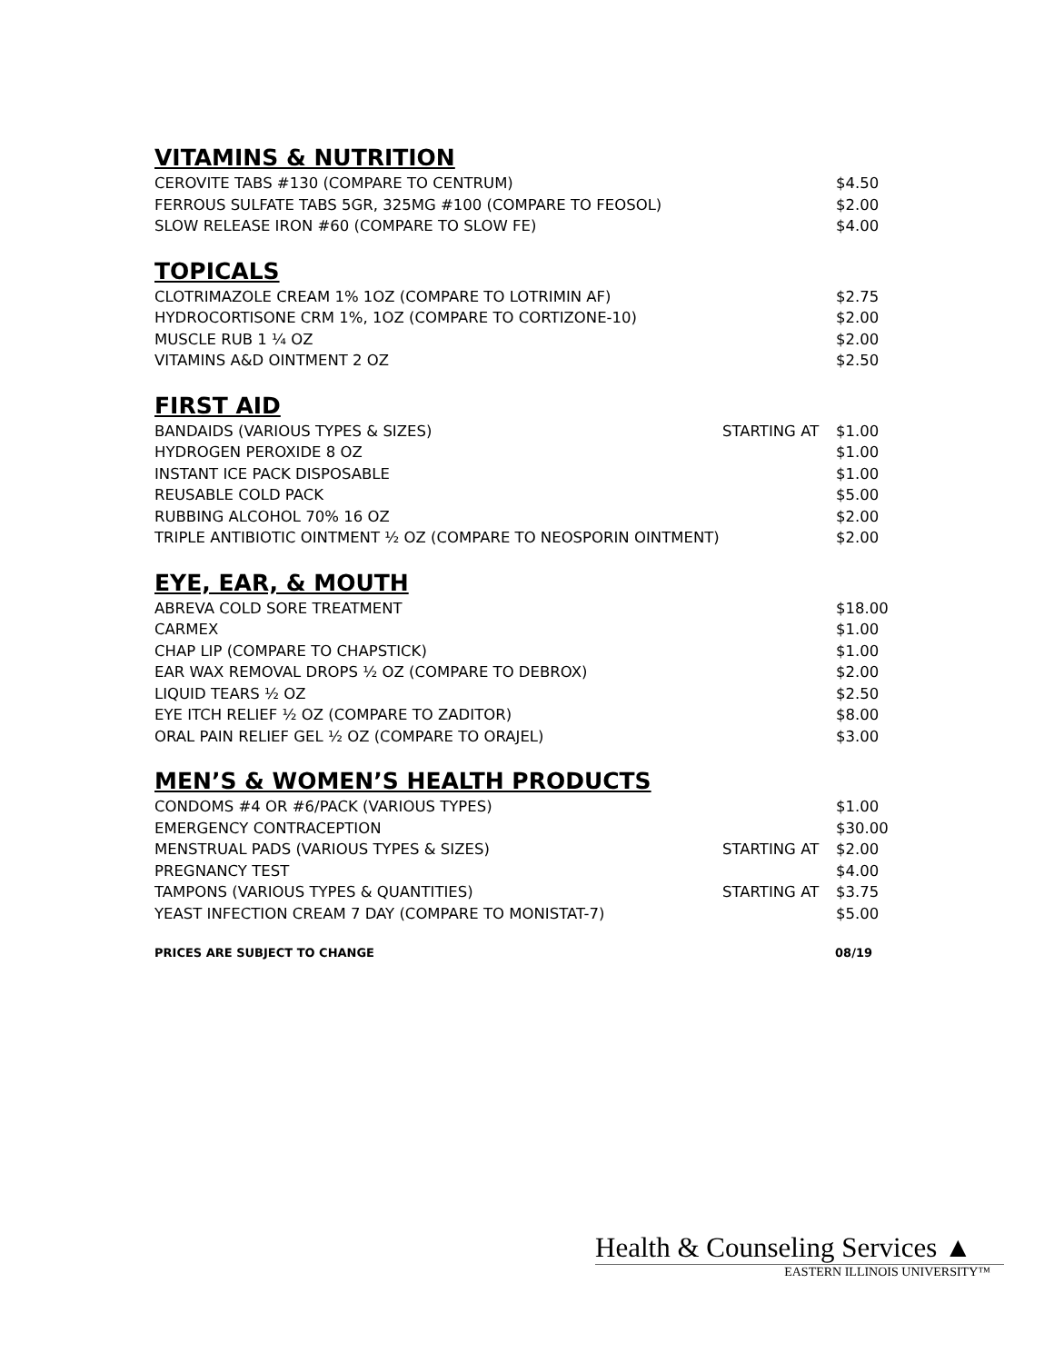VITAMINS & NUTRITION
| CEROVITE TABS #130 (COMPARE TO CENTRUM) | | $4.50 |
| FERROUS SULFATE TABS 5GR, 325MG #100 (COMPARE TO FEOSOL) | | $2.00 |
| SLOW RELEASE IRON #60 (COMPARE TO SLOW FE) | | $4.00 |
TOPICALS
| CLOTRIMAZOLE CREAM 1% 1OZ (COMPARE TO LOTRIMIN AF) | | $2.75 |
| HYDROCORTISONE CRM 1%, 1OZ (COMPARE TO CORTIZONE-10) | | $2.00 |
| MUSCLE RUB 1 ¼ OZ | | $2.00 |
| VITAMINS A&D OINTMENT 2 OZ | | $2.50 |
FIRST AID
| BANDAIDS (VARIOUS TYPES & SIZES) | STARTING AT | $1.00 |
| HYDROGEN PEROXIDE 8 OZ | | $1.00 |
| INSTANT ICE PACK DISPOSABLE | | $1.00 |
| REUSABLE COLD PACK | | $5.00 |
| RUBBING ALCOHOL 70% 16 OZ | | $2.00 |
| TRIPLE ANTIBIOTIC OINTMENT ½ OZ (COMPARE TO NEOSPORIN OINTMENT) | | $2.00 |
EYE, EAR, & MOUTH
| ABREVA COLD SORE TREATMENT | | $18.00 |
| CARMEX | | $1.00 |
| CHAP LIP (COMPARE TO CHAPSTICK) | | $1.00 |
| EAR WAX REMOVAL DROPS ½ OZ (COMPARE TO DEBROX) | | $2.00 |
| LIQUID TEARS ½ OZ | | $2.50 |
| EYE ITCH RELIEF ½ OZ (COMPARE TO ZADITOR) | | $8.00 |
| ORAL PAIN RELIEF GEL ½ OZ (COMPARE TO ORAJEL) | | $3.00 |
MEN’S & WOMEN’S HEALTH PRODUCTS
| CONDOMS #4 OR #6/PACK (VARIOUS TYPES) | | $1.00 |
| EMERGENCY CONTRACEPTION | | $30.00 |
| MENSTRUAL PADS (VARIOUS TYPES & SIZES) | STARTING AT | $2.00 |
| PREGNANCY TEST | | $4.00 |
| TAMPONS (VARIOUS TYPES & QUANTITIES) | STARTING AT | $3.75 |
| YEAST INFECTION CREAM 7 DAY (COMPARE TO MONISTAT-7) | | $5.00 |
PRICES ARE SUBJECT TO CHANGE 08/19
Health & Counseling Services ▲
EASTERN ILLINOIS UNIVERSITY™